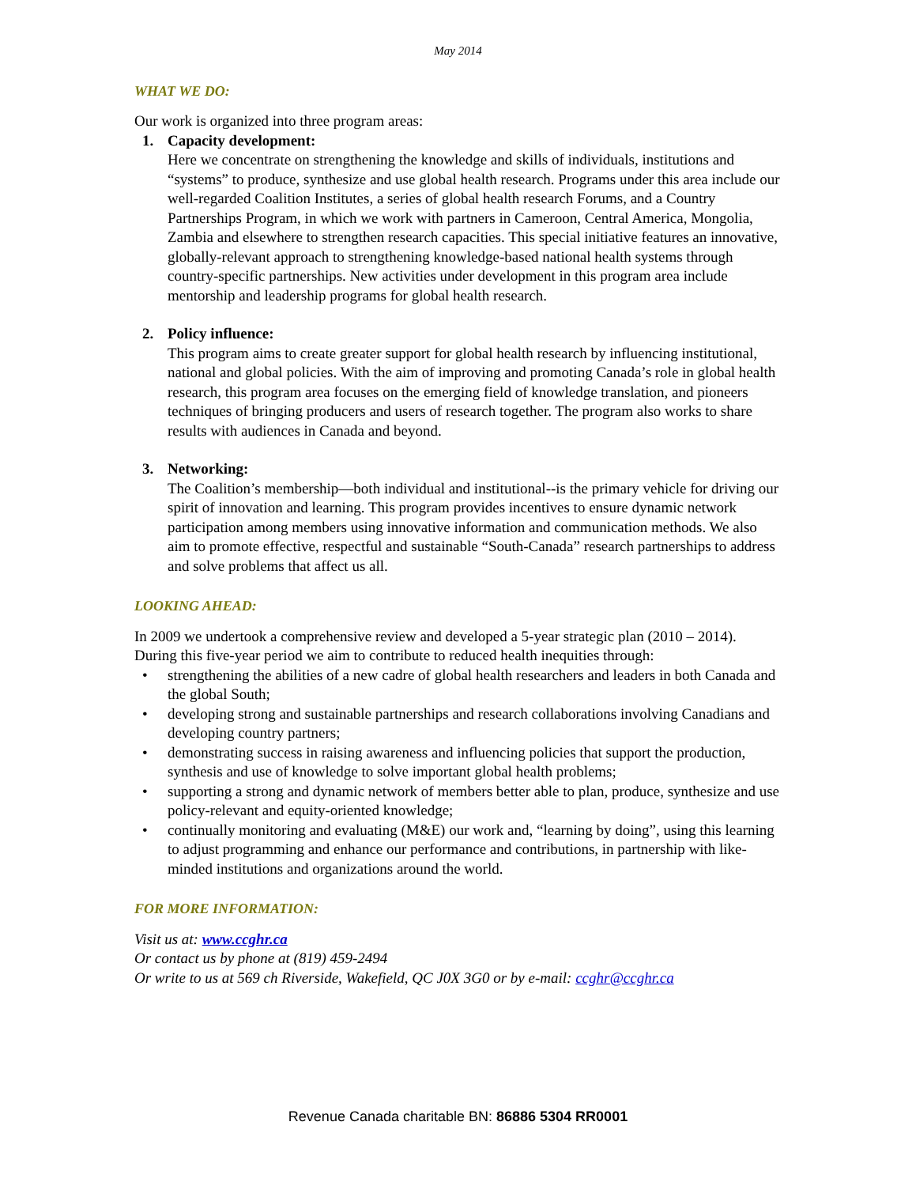May 2014
WHAT WE DO:
Our work is organized into three program areas:
1. Capacity development:
Here we concentrate on strengthening the knowledge and skills of individuals, institutions and “systems” to produce, synthesize and use global health research. Programs under this area include our well-regarded Coalition Institutes, a series of global health research Forums, and a Country Partnerships Program, in which we work with partners in Cameroon, Central America, Mongolia, Zambia and elsewhere to strengthen research capacities. This special initiative features an innovative, globally-relevant approach to strengthening knowledge-based national health systems through country-specific partnerships. New activities under development in this program area include mentorship and leadership programs for global health research.
2. Policy influence:
This program aims to create greater support for global health research by influencing institutional, national and global policies. With the aim of improving and promoting Canada’s role in global health research, this program area focuses on the emerging field of knowledge translation, and pioneers techniques of bringing producers and users of research together. The program also works to share results with audiences in Canada and beyond.
3. Networking:
The Coalition’s membership—both individual and institutional--is the primary vehicle for driving our spirit of innovation and learning. This program provides incentives to ensure dynamic network participation among members using innovative information and communication methods. We also aim to promote effective, respectful and sustainable “South-Canada” research partnerships to address and solve problems that affect us all.
LOOKING AHEAD:
In 2009 we undertook a comprehensive review and developed a 5-year strategic plan (2010 – 2014). During this five-year period we aim to contribute to reduced health inequities through:
• strengthening the abilities of a new cadre of global health researchers and leaders in both Canada and the global South;
• developing strong and sustainable partnerships and research collaborations involving Canadians and developing country partners;
• demonstrating success in raising awareness and influencing policies that support the production, synthesis and use of knowledge to solve important global health problems;
• supporting a strong and dynamic network of members better able to plan, produce, synthesize and use policy-relevant and equity-oriented knowledge;
• continually monitoring and evaluating (M&E) our work and, “learning by doing”, using this learning to adjust programming and enhance our performance and contributions, in partnership with like-minded institutions and organizations around the world.
FOR MORE INFORMATION:
Visit us at: www.ccghr.ca
Or contact us by phone at (819) 459-2494
Or write to us at 569 ch Riverside, Wakefield, QC J0X 3G0 or by e-mail: ccghr@ccghr.ca
Revenue Canada charitable BN: 86886 5304 RR0001